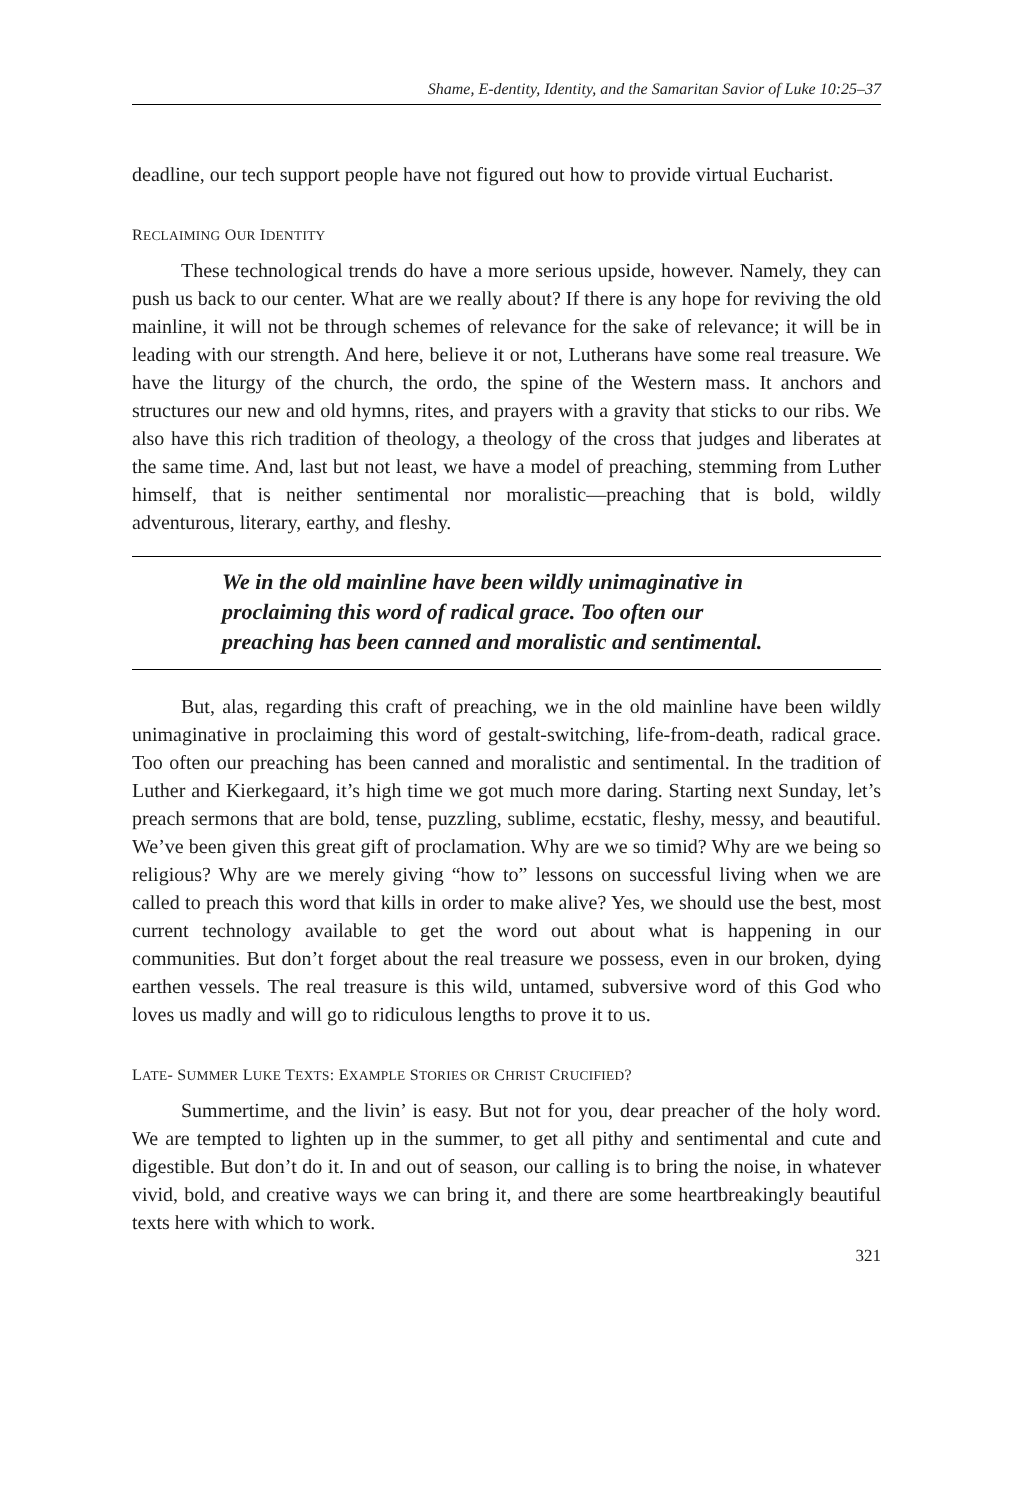Shame, E-dentity, Identity, and the Samaritan Savior of Luke 10:25–37
deadline, our tech support people have not figured out how to provide virtual Eucharist.
RECLAIMING OUR IDENTITY
These technological trends do have a more serious upside, however. Namely, they can push us back to our center. What are we really about? If there is any hope for reviving the old mainline, it will not be through schemes of relevance for the sake of relevance; it will be in leading with our strength. And here, believe it or not, Lutherans have some real treasure. We have the liturgy of the church, the ordo, the spine of the Western mass. It anchors and structures our new and old hymns, rites, and prayers with a gravity that sticks to our ribs. We also have this rich tradition of theology, a theology of the cross that judges and liberates at the same time. And, last but not least, we have a model of preaching, stemming from Luther himself, that is neither sentimental nor moralistic—preaching that is bold, wildly adventurous, literary, earthy, and fleshy.
We in the old mainline have been wildly unimaginative in proclaiming this word of radical grace. Too often our preaching has been canned and moralistic and sentimental.
But, alas, regarding this craft of preaching, we in the old mainline have been wildly unimaginative in proclaiming this word of gestalt-switching, life-from-death, radical grace. Too often our preaching has been canned and moralistic and sentimental. In the tradition of Luther and Kierkegaard, it’s high time we got much more daring. Starting next Sunday, let’s preach sermons that are bold, tense, puzzling, sublime, ecstatic, fleshy, messy, and beautiful. We’ve been given this great gift of proclamation. Why are we so timid? Why are we being so religious? Why are we merely giving “how to” lessons on successful living when we are called to preach this word that kills in order to make alive? Yes, we should use the best, most current technology available to get the word out about what is happening in our communities. But don’t forget about the real treasure we possess, even in our broken, dying earthen vessels. The real treasure is this wild, untamed, subversive word of this God who loves us madly and will go to ridiculous lengths to prove it to us.
LATE- SUMMER LUKE TEXTS: EXAMPLE STORIES OR CHRIST CRUCIFIED?
Summertime, and the livin’ is easy. But not for you, dear preacher of the holy word. We are tempted to lighten up in the summer, to get all pithy and sentimental and cute and digestible. But don’t do it. In and out of season, our calling is to bring the noise, in whatever vivid, bold, and creative ways we can bring it, and there are some heartbreakingly beautiful texts here with which to work.
321